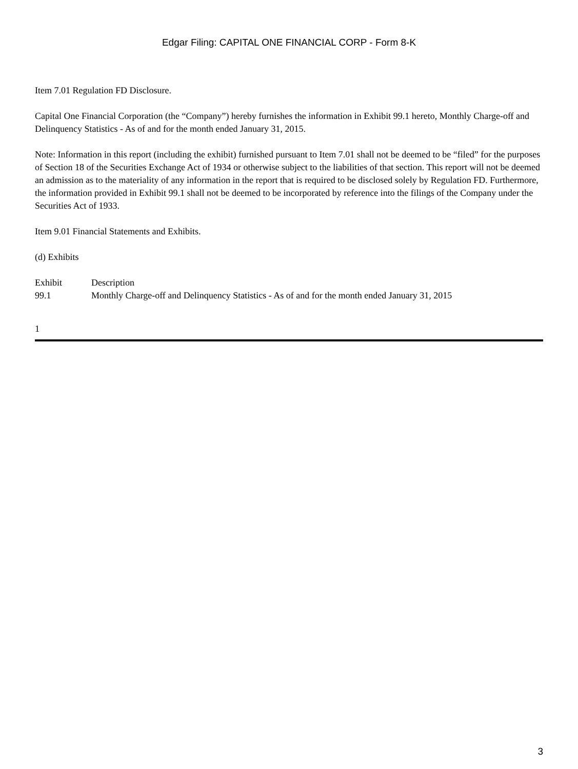Edgar Filing: CAPITAL ONE FINANCIAL CORP - Form 8-K
Item 7.01 Regulation FD Disclosure.
Capital One Financial Corporation (the “Company”) hereby furnishes the information in Exhibit 99.1 hereto, Monthly Charge-off and Delinquency Statistics - As of and for the month ended January 31, 2015.
Note: Information in this report (including the exhibit) furnished pursuant to Item 7.01 shall not be deemed to be “filed” for the purposes of Section 18 of the Securities Exchange Act of 1934 or otherwise subject to the liabilities of that section. This report will not be deemed an admission as to the materiality of any information in the report that is required to be disclosed solely by Regulation FD. Furthermore, the information provided in Exhibit 99.1 shall not be deemed to be incorporated by reference into the filings of the Company under the Securities Act of 1933.
Item 9.01 Financial Statements and Exhibits.
(d) Exhibits
| Exhibit | Description |
| --- | --- |
| 99.1 | Monthly Charge-off and Delinquency Statistics - As of and for the month ended January 31, 2015 |
1
3